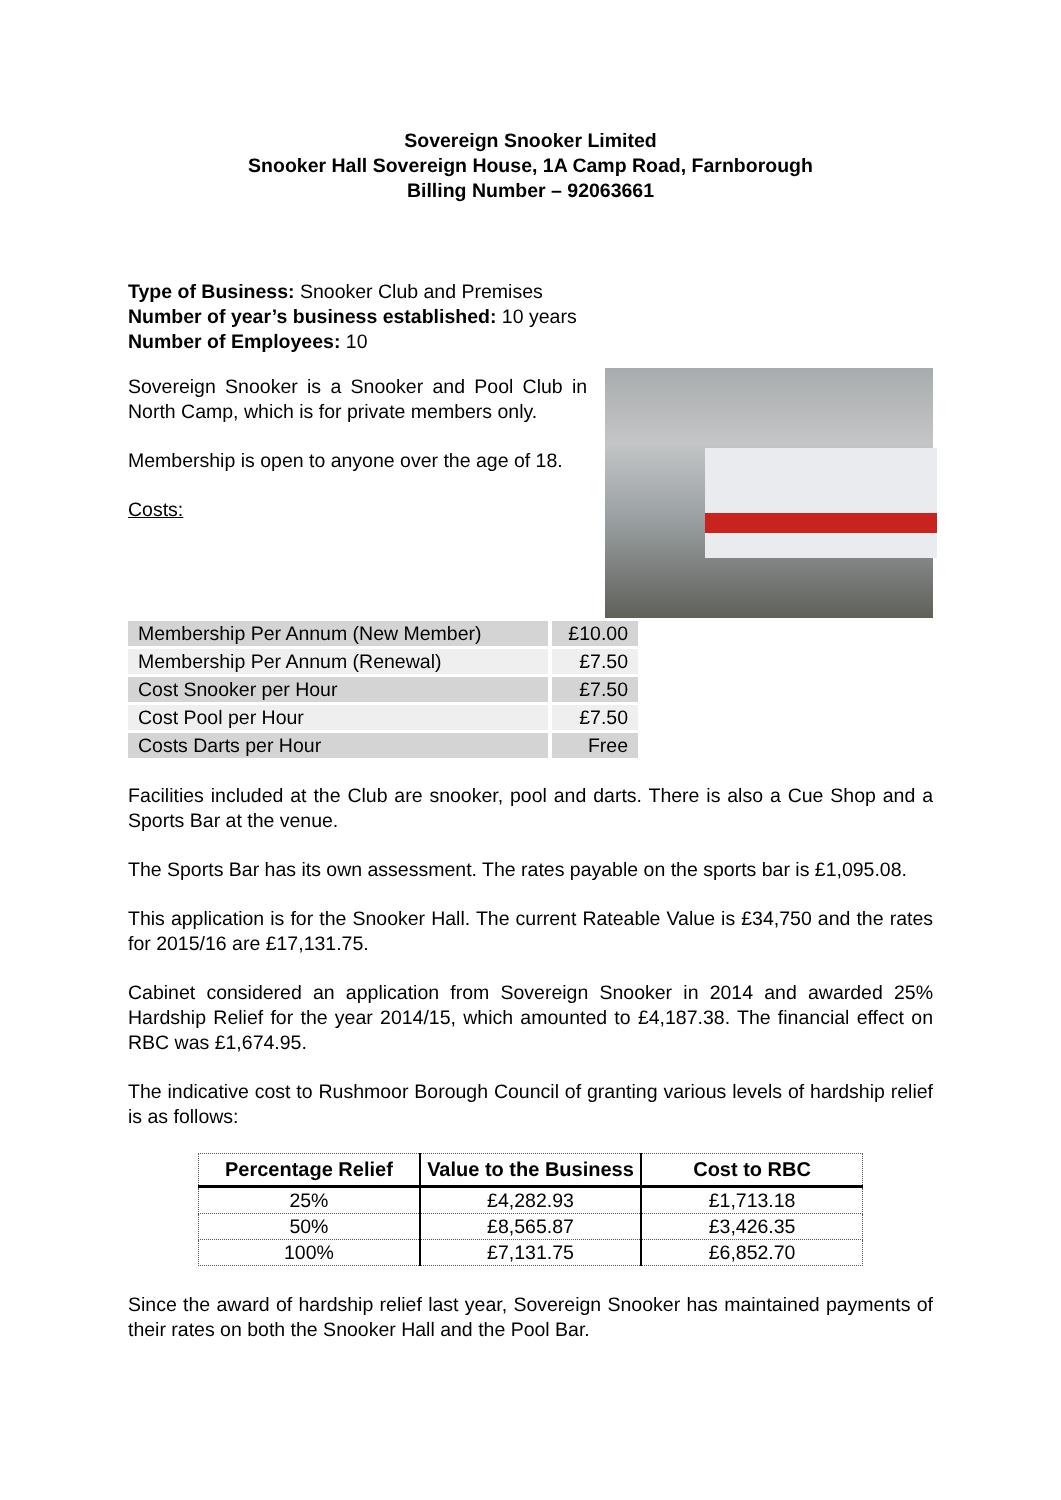Sovereign Snooker Limited
Snooker Hall Sovereign House, 1A Camp Road, Farnborough
Billing Number – 92063661
Type of Business: Snooker Club and Premises
Number of year’s business established: 10 years
Number of Employees: 10
Sovereign Snooker is a Snooker and Pool Club in North Camp, which is for private members only.
Membership is open to anyone over the age of 18.
Costs:
| Membership Per Annum (New Member) | £10.00 |
| Membership Per Annum (Renewal) | £7.50 |
| Cost Snooker per Hour | £7.50 |
| Cost Pool per Hour | £7.50 |
| Costs Darts per Hour | Free |
Facilities included at the Club are snooker, pool and darts. There is also a Cue Shop and a Sports Bar at the venue.
The Sports Bar has its own assessment. The rates payable on the sports bar is £1,095.08.
This application is for the Snooker Hall. The current Rateable Value is £34,750 and the rates for 2015/16 are £17,131.75.
Cabinet considered an application from Sovereign Snooker in 2014 and awarded 25% Hardship Relief for the year 2014/15, which amounted to £4,187.38. The financial effect on RBC was £1,674.95.
The indicative cost to Rushmoor Borough Council of granting various levels of hardship relief is as follows:
| Percentage Relief | Value to the Business | Cost to RBC |
| --- | --- | --- |
| 25% | £4,282.93 | £1,713.18 |
| 50% | £8,565.87 | £3,426.35 |
| 100% | £7,131.75 | £6,852.70 |
Since the award of hardship relief last year, Sovereign Snooker has maintained payments of their rates on both the Snooker Hall and the Pool Bar.